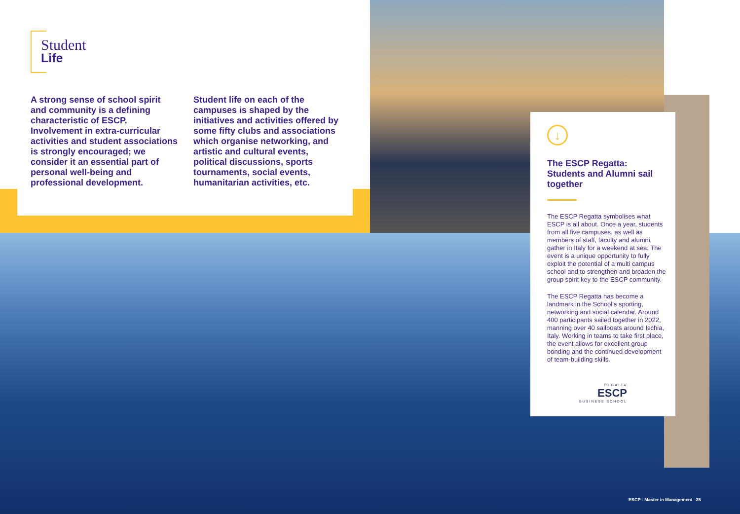Student
Life
A strong sense of school spirit and community is a defining characteristic of ESCP. Involvement in extra-curricular activities and student associations is strongly encouraged; we consider it an essential part of personal well-being and professional development.
Student life on each of the campuses is shaped by the initiatives and activities offered by some fifty clubs and associations which organise networking, and artistic and cultural events, political discussions, sports tournaments, social events, humanitarian activities, etc.
↓
The ESCP Regatta: Students and Alumni sail together
The ESCP Regatta symbolises what ESCP is all about. Once a year, students from all five campuses, as well as members of staff, faculty and alumni, gather in Italy for a weekend at sea. The event is a unique opportunity to fully exploit the potential of a multi campus school and to strengthen and broaden the group spirit key to the ESCP community.
The ESCP Regatta has become a landmark in the School’s sporting, networking and social calendar. Around 400 participants sailed together in 2022, manning over 40 sailboats around Ischia, Italy. Working in teams to take first place, the event allows for excellent group bonding and the continued development of team-building skills.
REGATTA
ESCP
BUSINESS SCHOOL
ESCP - Master in Management 35